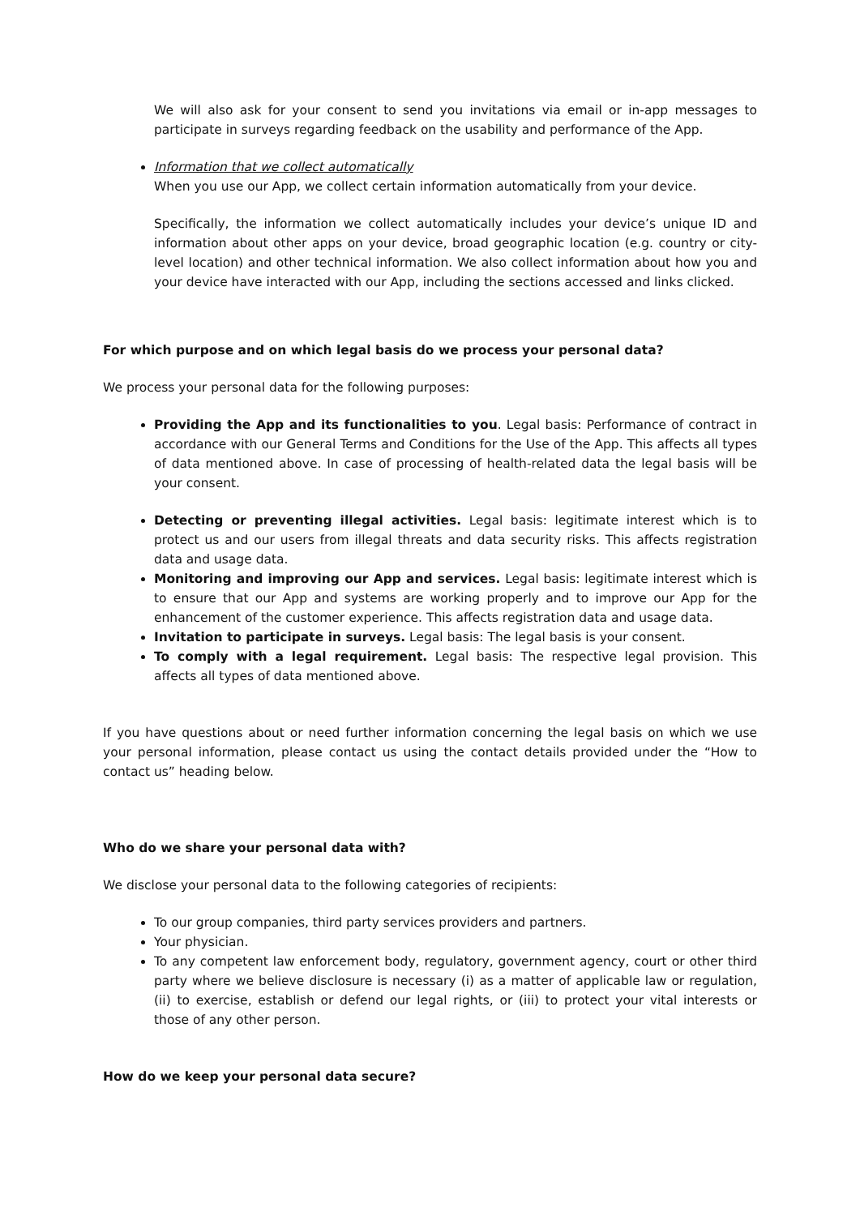We will also ask for your consent to send you invitations via email or in-app messages to participate in surveys regarding feedback on the usability and performance of the App.
Information that we collect automatically
When you use our App, we collect certain information automatically from your device.
Specifically, the information we collect automatically includes your device’s unique ID and information about other apps on your device, broad geographic location (e.g. country or city-level location) and other technical information. We also collect information about how you and your device have interacted with our App, including the sections accessed and links clicked.
For which purpose and on which legal basis do we process your personal data?
We process your personal data for the following purposes:
Providing the App and its functionalities to you. Legal basis: Performance of contract in accordance with our General Terms and Conditions for the Use of the App. This affects all types of data mentioned above. In case of processing of health-related data the legal basis will be your consent.
Detecting or preventing illegal activities. Legal basis: legitimate interest which is to protect us and our users from illegal threats and data security risks. This affects registration data and usage data.
Monitoring and improving our App and services. Legal basis: legitimate interest which is to ensure that our App and systems are working properly and to improve our App for the enhancement of the customer experience. This affects registration data and usage data.
Invitation to participate in surveys. Legal basis: The legal basis is your consent.
To comply with a legal requirement. Legal basis: The respective legal provision. This affects all types of data mentioned above.
If you have questions about or need further information concerning the legal basis on which we use your personal information, please contact us using the contact details provided under the “How to contact us” heading below.
Who do we share your personal data with?
We disclose your personal data to the following categories of recipients:
To our group companies, third party services providers and partners.
Your physician.
To any competent law enforcement body, regulatory, government agency, court or other third party where we believe disclosure is necessary (i) as a matter of applicable law or regulation, (ii) to exercise, establish or defend our legal rights, or (iii) to protect your vital interests or those of any other person.
How do we keep your personal data secure?